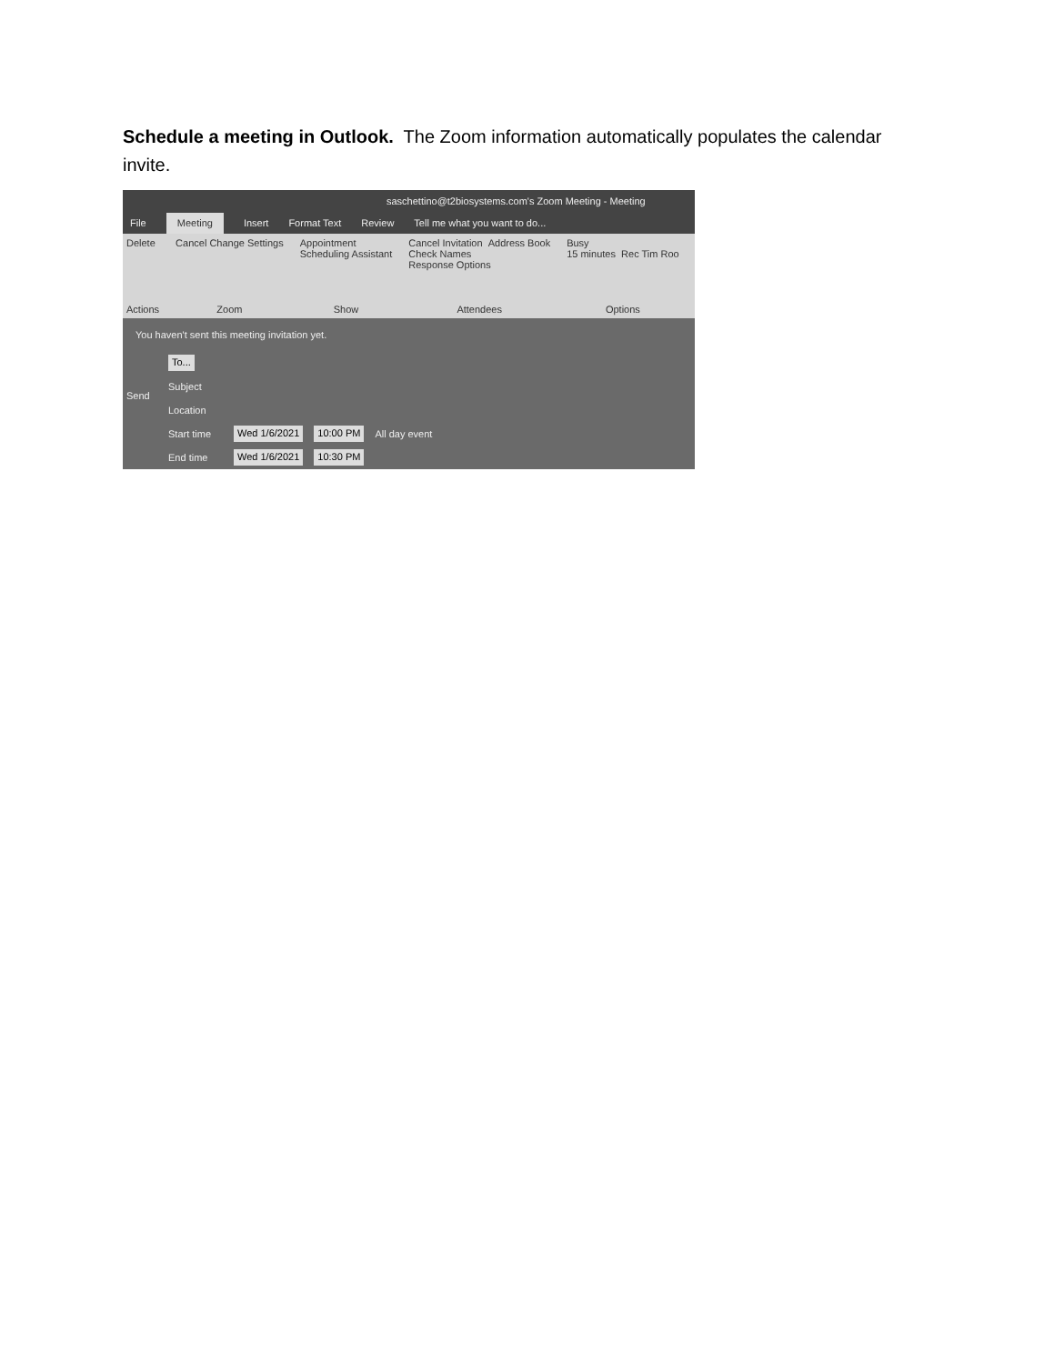Schedule a meeting in Outlook. The Zoom information automatically populates the calendar invite.
saschettino@t2biosystems.com's Zoom Meeting - Meeting
File Meeting Insert Format Text Review Tell me what you want to do...
Delete
Actions
Cancel Change Settings
Zoom
Appointment
Scheduling Assistant
Show
Cancel Invitation Address Book
Check Names
Response Options
Attendees
Busy
15 minutes Rec Tim Roo
Options
You haven't sent this meeting invitation yet.
To...
Subject
Location
Start time Wed 1/6/2021 10:00 PM All day event
End time Wed 1/6/2021 10:30 PM
Send